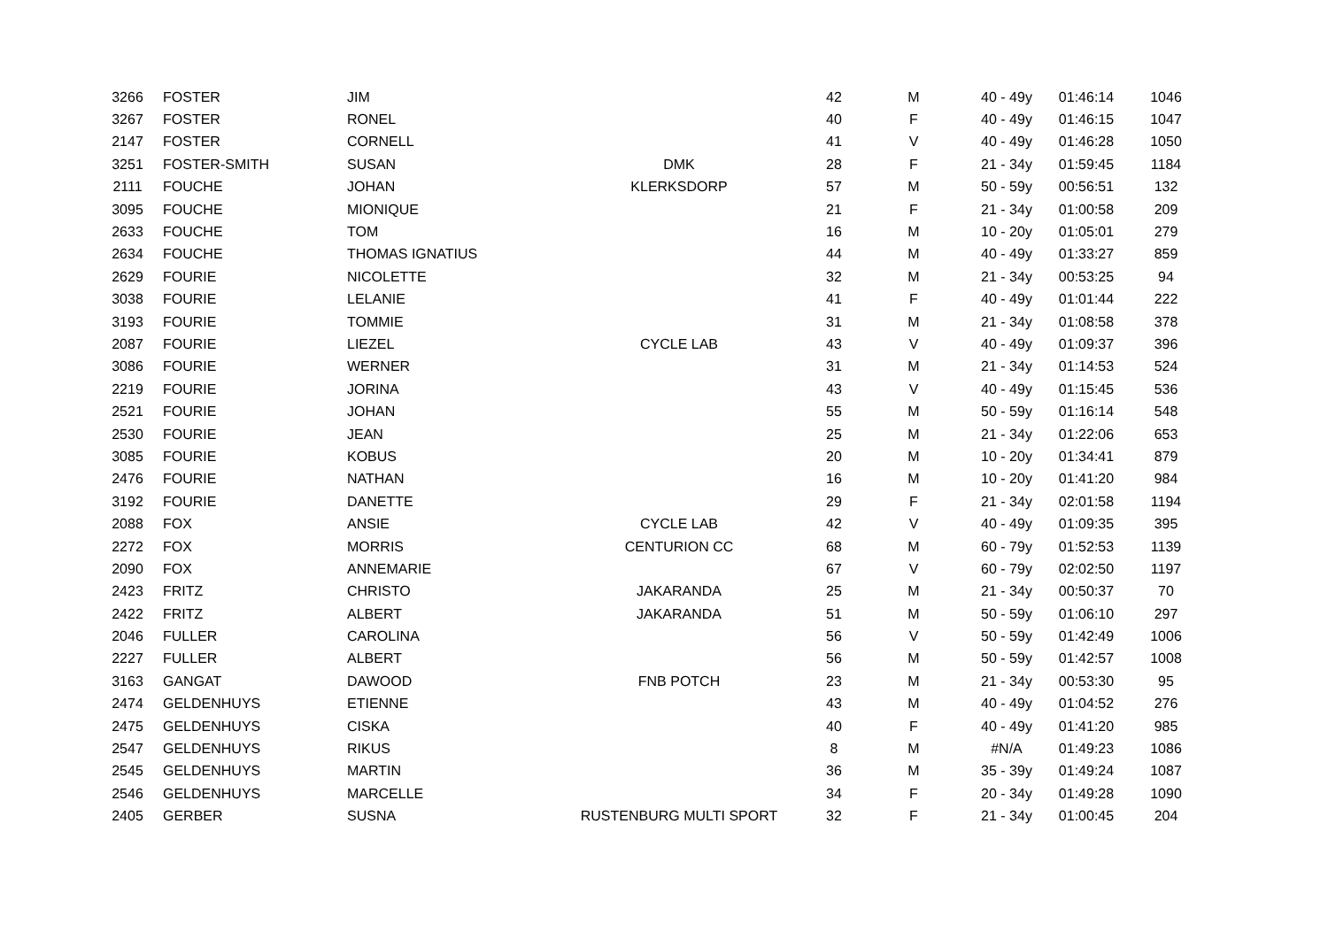| 3266 | FOSTER | JIM | | 42 | M | 40 - 49y | 01:46:14 | 1046 |
| 3267 | FOSTER | RONEL | | 40 | F | 40 - 49y | 01:46:15 | 1047 |
| 2147 | FOSTER | CORNELL | | 41 | V | 40 - 49y | 01:46:28 | 1050 |
| 3251 | FOSTER-SMITH | SUSAN | DMK | 28 | F | 21 - 34y | 01:59:45 | 1184 |
| 2111 | FOUCHE | JOHAN | KLERKSDORP | 57 | M | 50 - 59y | 00:56:51 | 132 |
| 3095 | FOUCHE | MIONIQUE | | 21 | F | 21 - 34y | 01:00:58 | 209 |
| 2633 | FOUCHE | TOM | | 16 | M | 10 - 20y | 01:05:01 | 279 |
| 2634 | FOUCHE | THOMAS IGNATIUS | | 44 | M | 40 - 49y | 01:33:27 | 859 |
| 2629 | FOURIE | NICOLETTE | | 32 | M | 21 - 34y | 00:53:25 | 94 |
| 3038 | FOURIE | LELANIE | | 41 | F | 40 - 49y | 01:01:44 | 222 |
| 3193 | FOURIE | TOMMIE | | 31 | M | 21 - 34y | 01:08:58 | 378 |
| 2087 | FOURIE | LIEZEL | CYCLE LAB | 43 | V | 40 - 49y | 01:09:37 | 396 |
| 3086 | FOURIE | WERNER | | 31 | M | 21 - 34y | 01:14:53 | 524 |
| 2219 | FOURIE | JORINA | | 43 | V | 40 - 49y | 01:15:45 | 536 |
| 2521 | FOURIE | JOHAN | | 55 | M | 50 - 59y | 01:16:14 | 548 |
| 2530 | FOURIE | JEAN | | 25 | M | 21 - 34y | 01:22:06 | 653 |
| 3085 | FOURIE | KOBUS | | 20 | M | 10 - 20y | 01:34:41 | 879 |
| 2476 | FOURIE | NATHAN | | 16 | M | 10 - 20y | 01:41:20 | 984 |
| 3192 | FOURIE | DANETTE | | 29 | F | 21 - 34y | 02:01:58 | 1194 |
| 2088 | FOX | ANSIE | CYCLE LAB | 42 | V | 40 - 49y | 01:09:35 | 395 |
| 2272 | FOX | MORRIS | CENTURION CC | 68 | M | 60 - 79y | 01:52:53 | 1139 |
| 2090 | FOX | ANNEMARIE | | 67 | V | 60 - 79y | 02:02:50 | 1197 |
| 2423 | FRITZ | CHRISTO | JAKARANDA | 25 | M | 21 - 34y | 00:50:37 | 70 |
| 2422 | FRITZ | ALBERT | JAKARANDA | 51 | M | 50 - 59y | 01:06:10 | 297 |
| 2046 | FULLER | CAROLINA | | 56 | V | 50 - 59y | 01:42:49 | 1006 |
| 2227 | FULLER | ALBERT | | 56 | M | 50 - 59y | 01:42:57 | 1008 |
| 3163 | GANGAT | DAWOOD | FNB POTCH | 23 | M | 21 - 34y | 00:53:30 | 95 |
| 2474 | GELDENHUYS | ETIENNE | | 43 | M | 40 - 49y | 01:04:52 | 276 |
| 2475 | GELDENHUYS | CISKA | | 40 | F | 40 - 49y | 01:41:20 | 985 |
| 2547 | GELDENHUYS | RIKUS | | 8 | M | #N/A | 01:49:23 | 1086 |
| 2545 | GELDENHUYS | MARTIN | | 36 | M | 35 - 39y | 01:49:24 | 1087 |
| 2546 | GELDENHUYS | MARCELLE | | 34 | F | 20 - 34y | 01:49:28 | 1090 |
| 2405 | GERBER | SUSNA | RUSTENBURG MULTI SPORT | 32 | F | 21 - 34y | 01:00:45 | 204 |